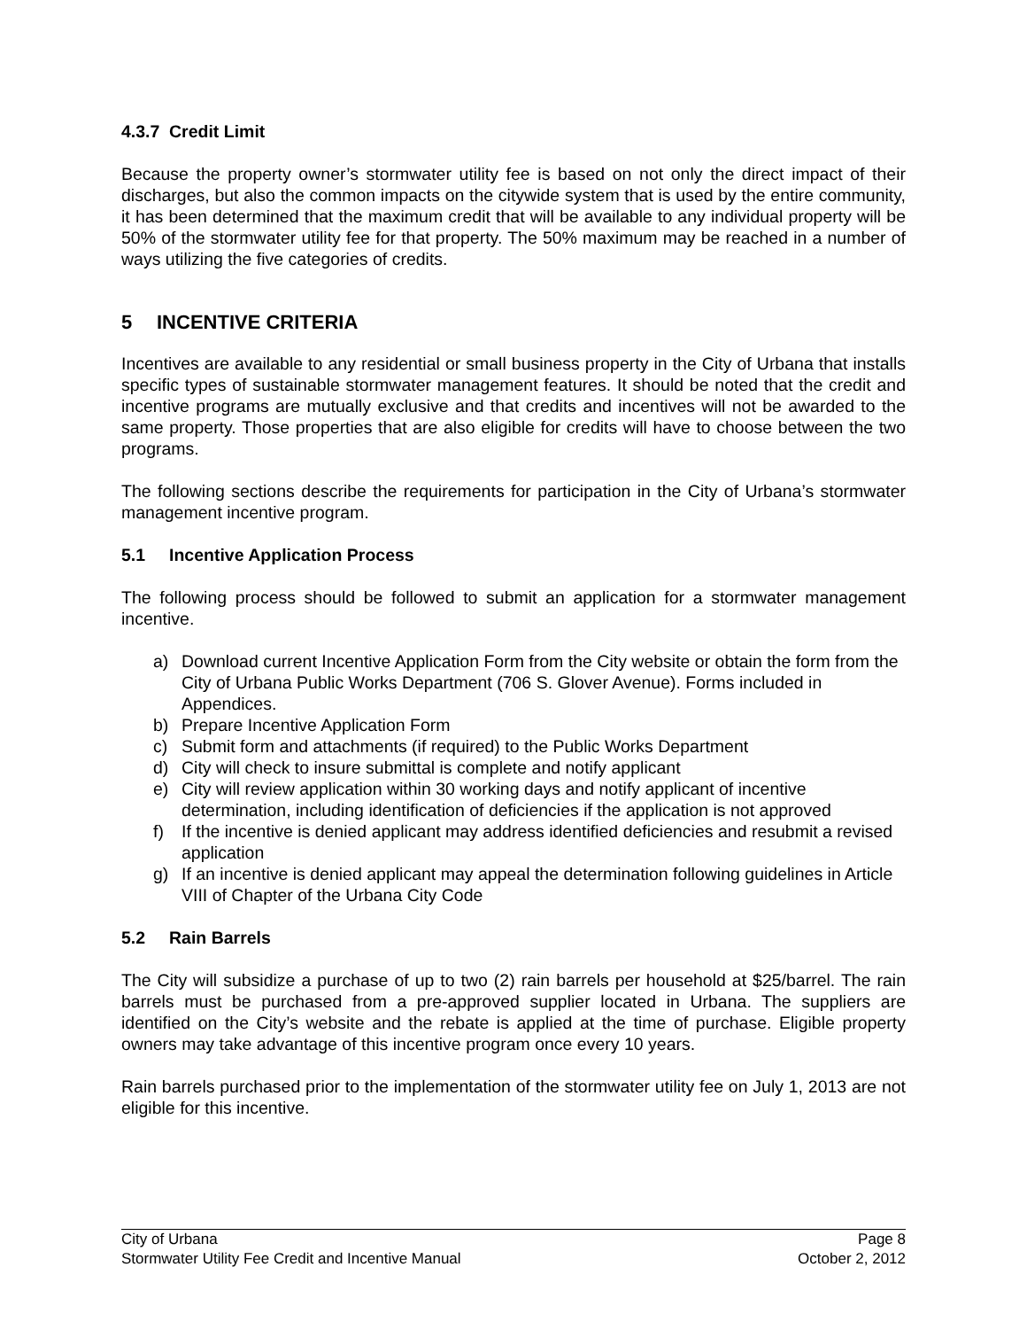4.3.7 Credit Limit
Because the property owner’s stormwater utility fee is based on not only the direct impact of their discharges, but also the common impacts on the citywide system that is used by the entire community, it has been determined that the maximum credit that will be available to any individual property will be 50% of the stormwater utility fee for that property. The 50% maximum may be reached in a number of ways utilizing the five categories of credits.
5 INCENTIVE CRITERIA
Incentives are available to any residential or small business property in the City of Urbana that installs specific types of sustainable stormwater management features. It should be noted that the credit and incentive programs are mutually exclusive and that credits and incentives will not be awarded to the same property. Those properties that are also eligible for credits will have to choose between the two programs.
The following sections describe the requirements for participation in the City of Urbana’s stormwater management incentive program.
5.1 Incentive Application Process
The following process should be followed to submit an application for a stormwater management incentive.
a) Download current Incentive Application Form from the City website or obtain the form from the City of Urbana Public Works Department (706 S. Glover Avenue). Forms included in Appendices.
b) Prepare Incentive Application Form
c) Submit form and attachments (if required) to the Public Works Department
d) City will check to insure submittal is complete and notify applicant
e) City will review application within 30 working days and notify applicant of incentive determination, including identification of deficiencies if the application is not approved
f) If the incentive is denied applicant may address identified deficiencies and resubmit a revised application
g) If an incentive is denied applicant may appeal the determination following guidelines in Article VIII of Chapter of the Urbana City Code
5.2 Rain Barrels
The City will subsidize a purchase of up to two (2) rain barrels per household at $25/barrel. The rain barrels must be purchased from a pre-approved supplier located in Urbana. The suppliers are identified on the City’s website and the rebate is applied at the time of purchase. Eligible property owners may take advantage of this incentive program once every 10 years.
Rain barrels purchased prior to the implementation of the stormwater utility fee on July 1, 2013 are not eligible for this incentive.
City of Urbana Page 8
Stormwater Utility Fee Credit and Incentive Manual October 2, 2012